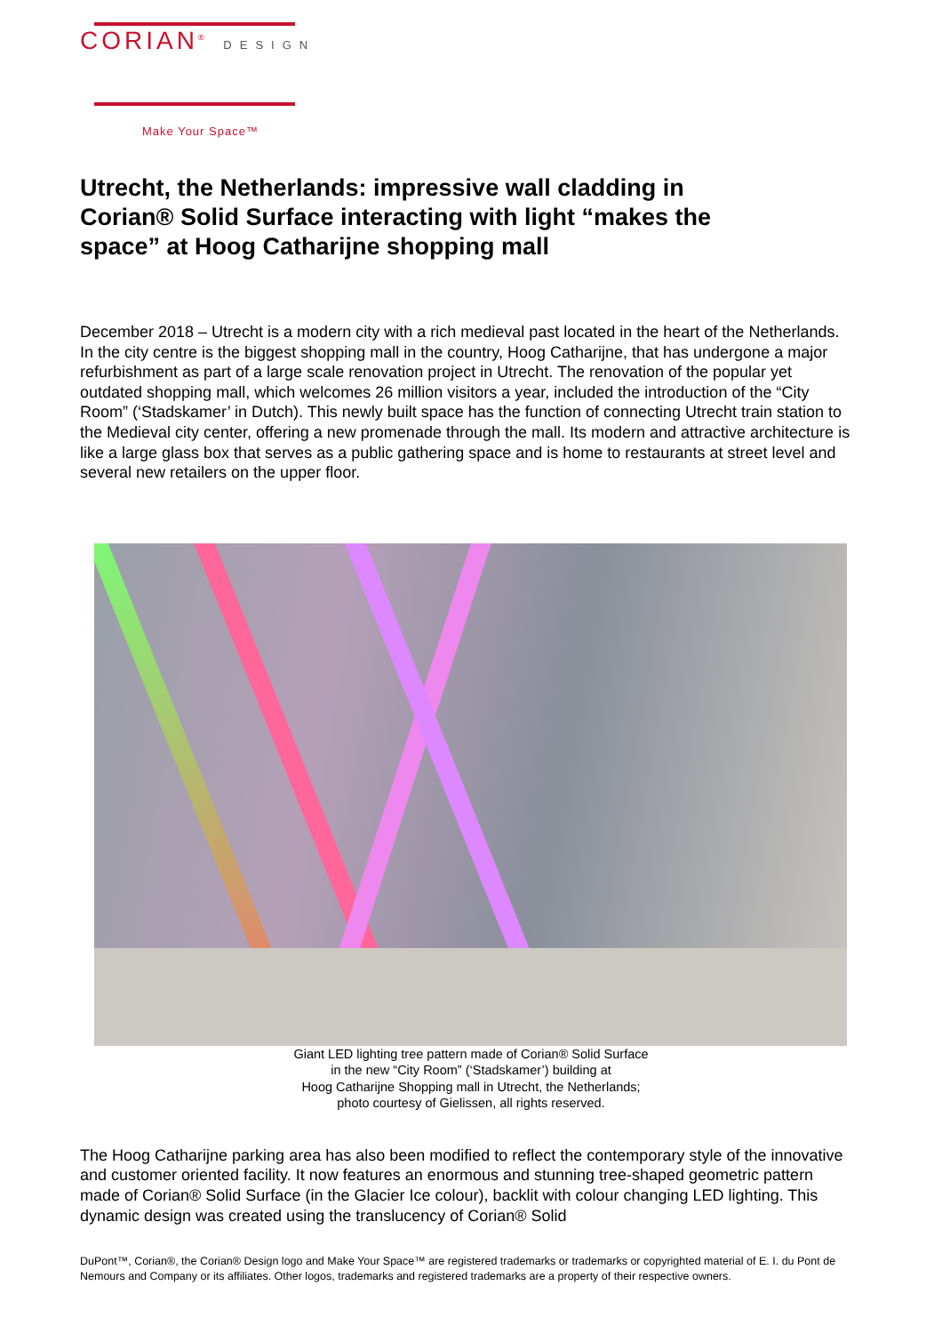CORIAN<sup>®</sup> DESIGN
Make Your Space™
Utrecht, the Netherlands: impressive wall cladding in Corian® Solid Surface interacting with light “makes the space” at Hoog Catharijne shopping mall
December 2018 – Utrecht is a modern city with a rich medieval past located in the heart of the Netherlands. In the city centre is the biggest shopping mall in the country, Hoog Catharijne, that has undergone a major refurbishment as part of a large scale renovation project in Utrecht. The renovation of the popular yet outdated shopping mall, which welcomes 26 million visitors a year, included the introduction of the “City Room” (‘Stadskamer’ in Dutch). This newly built space has the function of connecting Utrecht train station to the Medieval city center, offering a new promenade through the mall. Its modern and attractive architecture is like a large glass box that serves as a public gathering space and is home to restaurants at street level and several new retailers on the upper floor.
Giant LED lighting tree pattern made of Corian® Solid Surface
in the new “City Room” (‘Stadskamer’) building at
Hoog Catharijne Shopping mall in Utrecht, the Netherlands;
photo courtesy of Gielissen, all rights reserved.
The Hoog Catharijne parking area has also been modified to reflect the contemporary style of the innovative and customer oriented facility. It now features an enormous and stunning tree-shaped geometric pattern made of Corian® Solid Surface (in the Glacier Ice colour), backlit with colour changing LED lighting. This dynamic design was created using the translucency of Corian® Solid
DuPont™, Corian®, the Corian® Design logo and Make Your Space™ are registered trademarks or trademarks or copyrighted material of E. I. du Pont de Nemours and Company or its affiliates. Other logos, trademarks and registered trademarks are a property of their respective owners.